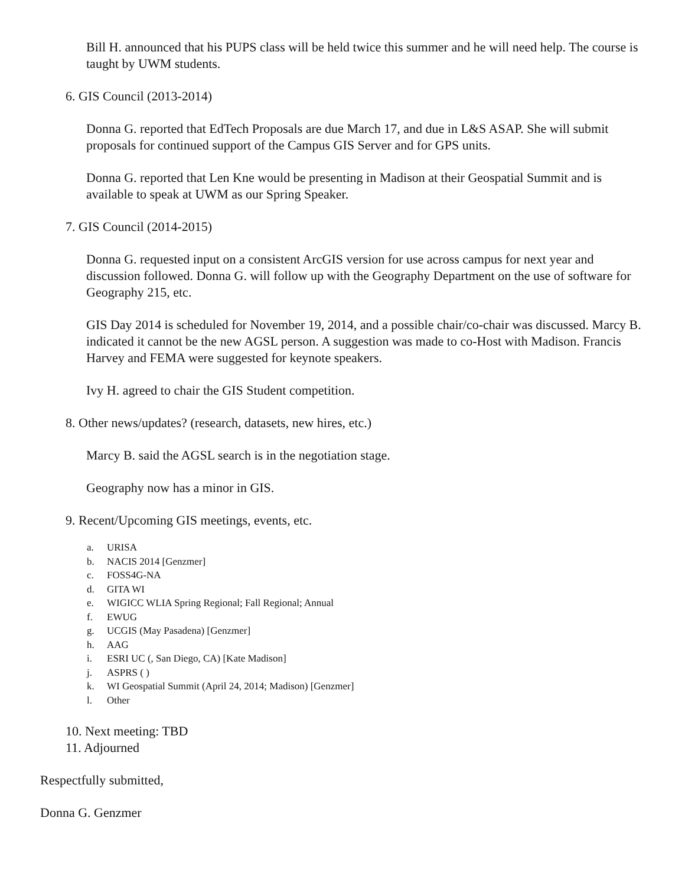Bill H. announced that his PUPS class will be held twice this summer and he will need help. The course is taught by UWM students.
6. GIS Council (2013-2014)
Donna G. reported that EdTech Proposals are due March 17, and due in L&S ASAP. She will submit proposals for continued support of the Campus GIS Server and for GPS units.
Donna G. reported that Len Kne would be presenting in Madison at their Geospatial Summit and is available to speak at UWM as our Spring Speaker.
7. GIS Council (2014-2015)
Donna G. requested input on a consistent ArcGIS version for use across campus for next year and discussion followed. Donna G. will follow up with the Geography Department on the use of software for Geography 215, etc.
GIS Day 2014 is scheduled for November 19, 2014, and a possible chair/co-chair was discussed. Marcy B. indicated it cannot be the new AGSL person. A suggestion was made to co-Host with Madison. Francis Harvey and FEMA were suggested for keynote speakers.
Ivy H. agreed to chair the GIS Student competition.
8. Other news/updates? (research, datasets, new hires, etc.)
Marcy B. said the AGSL search is in the negotiation stage.
Geography now has a minor in GIS.
9. Recent/Upcoming GIS meetings, events, etc.
a. URISA
b. NACIS 2014 [Genzmer]
c. FOSS4G-NA
d. GITA WI
e. WIGICC WLIA Spring Regional; Fall Regional; Annual
f. EWUG
g. UCGIS (May Pasadena) [Genzmer]
h. AAG
i. ESRI UC (, San Diego, CA) [Kate Madison]
j. ASPRS ( )
k. WI Geospatial Summit (April 24, 2014; Madison) [Genzmer]
l. Other
10. Next meeting: TBD
11. Adjourned
Respectfully submitted,
Donna G. Genzmer